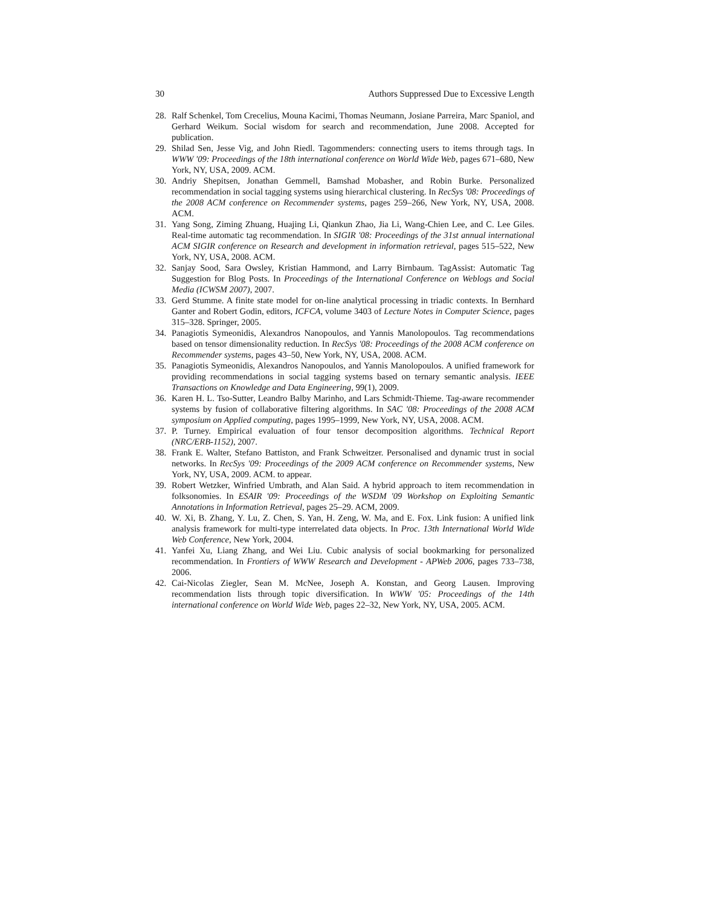30 Authors Suppressed Due to Excessive Length
28. Ralf Schenkel, Tom Crecelius, Mouna Kacimi, Thomas Neumann, Josiane Parreira, Marc Spaniol, and Gerhard Weikum. Social wisdom for search and recommendation, June 2008. Accepted for publication.
29. Shilad Sen, Jesse Vig, and John Riedl. Tagommenders: connecting users to items through tags. In WWW '09: Proceedings of the 18th international conference on World Wide Web, pages 671–680, New York, NY, USA, 2009. ACM.
30. Andriy Shepitsen, Jonathan Gemmell, Bamshad Mobasher, and Robin Burke. Personalized recommendation in social tagging systems using hierarchical clustering. In RecSys '08: Proceedings of the 2008 ACM conference on Recommender systems, pages 259–266, New York, NY, USA, 2008. ACM.
31. Yang Song, Ziming Zhuang, Huajing Li, Qiankun Zhao, Jia Li, Wang-Chien Lee, and C. Lee Giles. Real-time automatic tag recommendation. In SIGIR '08: Proceedings of the 31st annual international ACM SIGIR conference on Research and development in information retrieval, pages 515–522, New York, NY, USA, 2008. ACM.
32. Sanjay Sood, Sara Owsley, Kristian Hammond, and Larry Birnbaum. TagAssist: Automatic Tag Suggestion for Blog Posts. In Proceedings of the International Conference on Weblogs and Social Media (ICWSM 2007), 2007.
33. Gerd Stumme. A finite state model for on-line analytical processing in triadic contexts. In Bernhard Ganter and Robert Godin, editors, ICFCA, volume 3403 of Lecture Notes in Computer Science, pages 315–328. Springer, 2005.
34. Panagiotis Symeonidis, Alexandros Nanopoulos, and Yannis Manolopoulos. Tag recommendations based on tensor dimensionality reduction. In RecSys '08: Proceedings of the 2008 ACM conference on Recommender systems, pages 43–50, New York, NY, USA, 2008. ACM.
35. Panagiotis Symeonidis, Alexandros Nanopoulos, and Yannis Manolopoulos. A unified framework for providing recommendations in social tagging systems based on ternary semantic analysis. IEEE Transactions on Knowledge and Data Engineering, 99(1), 2009.
36. Karen H. L. Tso-Sutter, Leandro Balby Marinho, and Lars Schmidt-Thieme. Tag-aware recommender systems by fusion of collaborative filtering algorithms. In SAC '08: Proceedings of the 2008 ACM symposium on Applied computing, pages 1995–1999, New York, NY, USA, 2008. ACM.
37. P. Turney. Empirical evaluation of four tensor decomposition algorithms. Technical Report (NRC/ERB-1152), 2007.
38. Frank E. Walter, Stefano Battiston, and Frank Schweitzer. Personalised and dynamic trust in social networks. In RecSys '09: Proceedings of the 2009 ACM conference on Recommender systems, New York, NY, USA, 2009. ACM. to appear.
39. Robert Wetzker, Winfried Umbrath, and Alan Said. A hybrid approach to item recommendation in folksonomies. In ESAIR '09: Proceedings of the WSDM '09 Workshop on Exploiting Semantic Annotations in Information Retrieval, pages 25–29. ACM, 2009.
40. W. Xi, B. Zhang, Y. Lu, Z. Chen, S. Yan, H. Zeng, W. Ma, and E. Fox. Link fusion: A unified link analysis framework for multi-type interrelated data objects. In Proc. 13th International World Wide Web Conference, New York, 2004.
41. Yanfei Xu, Liang Zhang, and Wei Liu. Cubic analysis of social bookmarking for personalized recommendation. In Frontiers of WWW Research and Development - APWeb 2006, pages 733–738, 2006.
42. Cai-Nicolas Ziegler, Sean M. McNee, Joseph A. Konstan, and Georg Lausen. Improving recommendation lists through topic diversification. In WWW '05: Proceedings of the 14th international conference on World Wide Web, pages 22–32, New York, NY, USA, 2005. ACM.